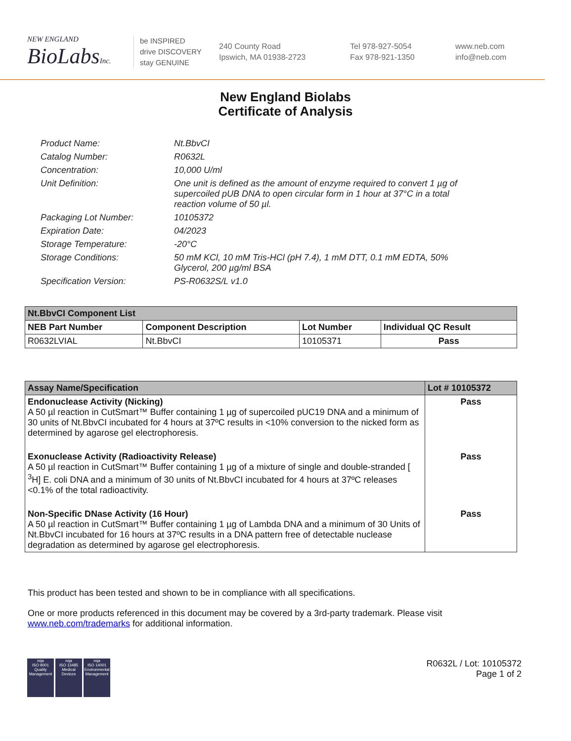NEW ENGLAND
BioLabsInc.
be INSPIRED
drive DISCOVERY
stay GENUINE
240 County Road
Ipswich, MA 01938-2723
Tel 978-927-5054
Fax 978-921-1350
www.neb.com
info@neb.com
New England Biolabs
Certificate of Analysis
Product Name: Nt.BbvCI
Catalog Number: R0632L
Concentration: 10,000 U/ml
Unit Definition: One unit is defined as the amount of enzyme required to convert 1 µg of supercoiled pUB DNA to open circular form in 1 hour at 37°C in a total reaction volume of 50 µl.
Packaging Lot Number: 10105372
Expiration Date: 04/2023
Storage Temperature: -20°C
Storage Conditions: 50 mM KCl, 10 mM Tris-HCl (pH 7.4), 1 mM DTT, 0.1 mM EDTA, 50% Glycerol, 200 µg/ml BSA
Specification Version: PS-R0632S/L v1.0
| Nt.BbvCI Component List | | | |
| --- | --- | --- | --- |
| NEB Part Number | Component Description | Lot Number | Individual QC Result |
| R0632LVIAL | Nt.BbvCI | 10105371 | Pass |
| Assay Name/Specification | Lot # 10105372 |
| --- | --- |
| Endonuclease Activity (Nicking) A 50 µl reaction in CutSmart™ Buffer containing 1 µg of supercoiled pUC19 DNA and a minimum of 30 units of Nt.BbvCI incubated for 4 hours at 37ºC results in <10% conversion to the nicked form as determined by agarose gel electrophoresis. | Pass |
| Exonuclease Activity (Radioactivity Release) A 50 µl reaction in CutSmart™ Buffer containing 1 µg of a mixture of single and double-stranded [ <sup>3</sup>H] E. coli DNA and a minimum of 30 units of Nt.BbvCI incubated for 4 hours at 37ºC releases <0.1% of the total radioactivity. | Pass |
| Non-Specific DNase Activity (16 Hour) A 50 µl reaction in CutSmart™ Buffer containing 1 µg of Lambda DNA and a minimum of 30 Units of Nt.BbvCI incubated for 16 hours at 37ºC results in a DNA pattern free of detectable nuclease degradation as determined by agarose gel electrophoresis. | Pass |
This product has been tested and shown to be in compliance with all specifications.
One or more products referenced in this document may be covered by a 3rd-party trademark. Please visit
www.neb.com/trademarks for additional information.
nqa
ISO 9001
Quality Management
nqa
ISO 13485
Medical Devices
nqa
ISO 14001
Environmental Management
R0632L / Lot: 10105372
Page 1 of 2